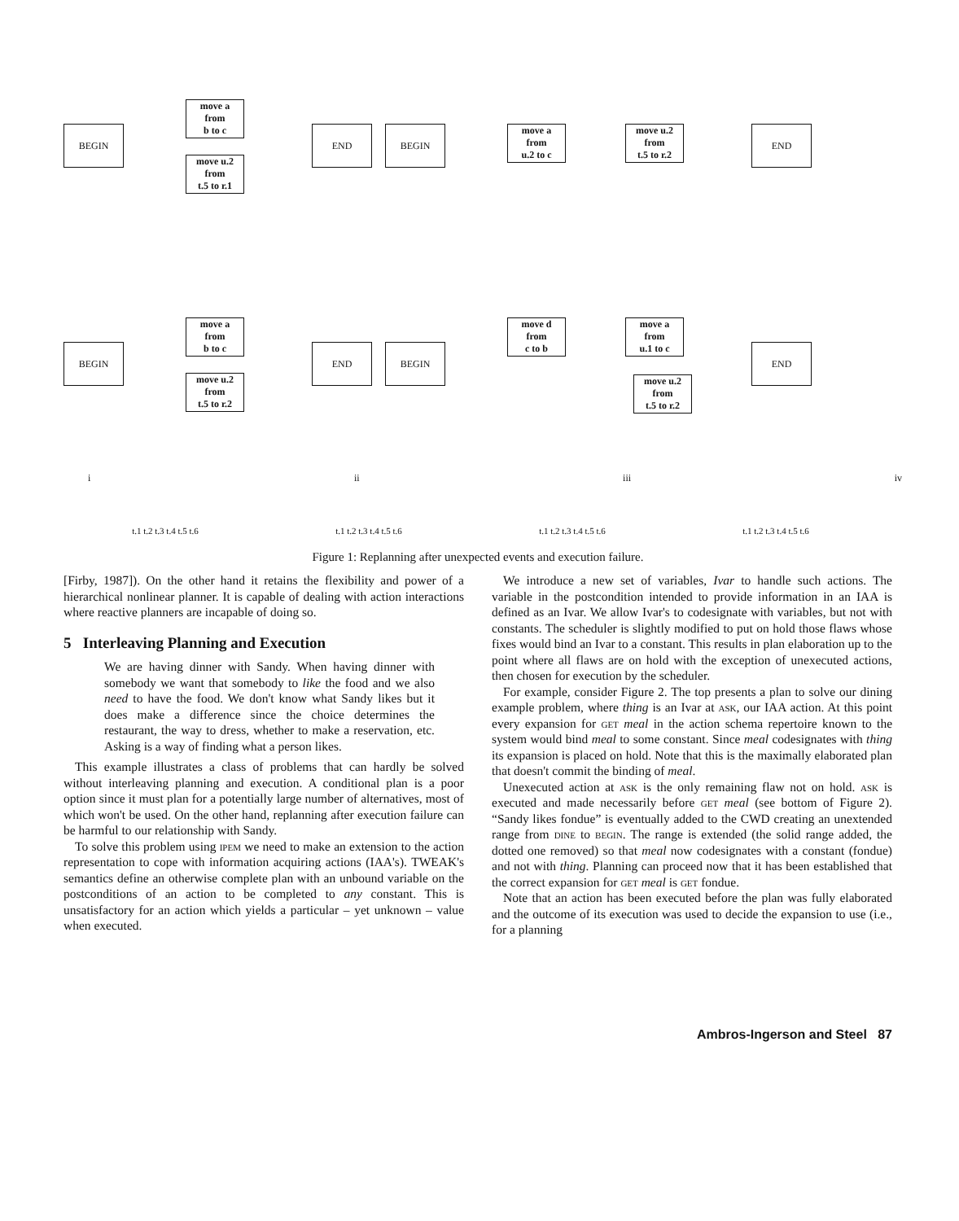BEGIN
move a
from
b to c
move u.2
from
t.5 to r.1
END BEGIN
move a
from
u.2 to c
move u.2
from
t.5 to r.2
END
BEGIN
move a
from
b to c
move u.2
from
t.5 to r.2
END BEGIN
move d
from
c to b
move u.2
from
t.5 to r.2
move a
from
u.1 to c
END
i ii iii iv
t.1 t.2 t.3 t.4 t.5 t.6 t.1 t.2 t.3 t.4 t.5 t.6 t.1 t.2 t.3 t.4 t.5 t.6 t.1 t.2 t.3 t.4 t.5 t.6
Figure 1: Replanning after unexpected events and execution failure.
[Firby, 1987]). On the other hand it retains the flexibility and power of a hierarchical nonlinear planner. It is capable of dealing with action interactions where reactive planners are incapable of doing so.
5 Interleaving Planning and Execution
We are having dinner with Sandy. When having dinner with somebody we want that somebody to like the food and we also need to have the food. We don't know what Sandy likes but it does make a difference since the choice determines the restaurant, the way to dress, whether to make a reservation, etc. Asking is a way of finding what a person likes.
This example illustrates a class of problems that can hardly be solved without interleaving planning and execution. A conditional plan is a poor option since it must plan for a potentially large number of alternatives, most of which won't be used. On the other hand, replanning after execution failure can be harmful to our relationship with Sandy.
To solve this problem using ipem we need to make an extension to the action representation to cope with information acquiring actions (IAA's). TWEAK's semantics define an otherwise complete plan with an unbound variable on the postconditions of an action to be completed to any constant. This is unsatisfactory for an action which yields a particular – yet unknown – value when executed.
We introduce a new set of variables, Ivar to handle such actions. The variable in the postcondition intended to provide information in an IAA is defined as an Ivar. We allow Ivar's to codesignate with variables, but not with constants. The scheduler is slightly modified to put on hold those flaws whose fixes would bind an Ivar to a constant. This results in plan elaboration up to the point where all flaws are on hold with the exception of unexecuted actions, then chosen for execution by the scheduler.
For example, consider Figure 2. The top presents a plan to solve our dining example problem, where thing is an Ivar at ask, our IAA action. At this point every expansion for get meal in the action schema repertoire known to the system would bind meal to some constant. Since meal codesignates with thing its expansion is placed on hold. Note that this is the maximally elaborated plan that doesn't commit the binding of meal.
Unexecuted action at ask is the only remaining flaw not on hold. ask is executed and made necessarily before get meal (see bottom of Figure 2). “Sandy likes fondue” is eventually added to the CWD creating an unextended range from dine to begin. The range is extended (the solid range added, the dotted one removed) so that meal now codesignates with a constant (fondue) and not with thing. Planning can proceed now that it has been established that the correct expansion for get meal is get fondue.
Note that an action has been executed before the plan was fully elaborated and the outcome of its execution was used to decide the expansion to use (i.e., for a planning
Ambros-Ingerson and Steel 87